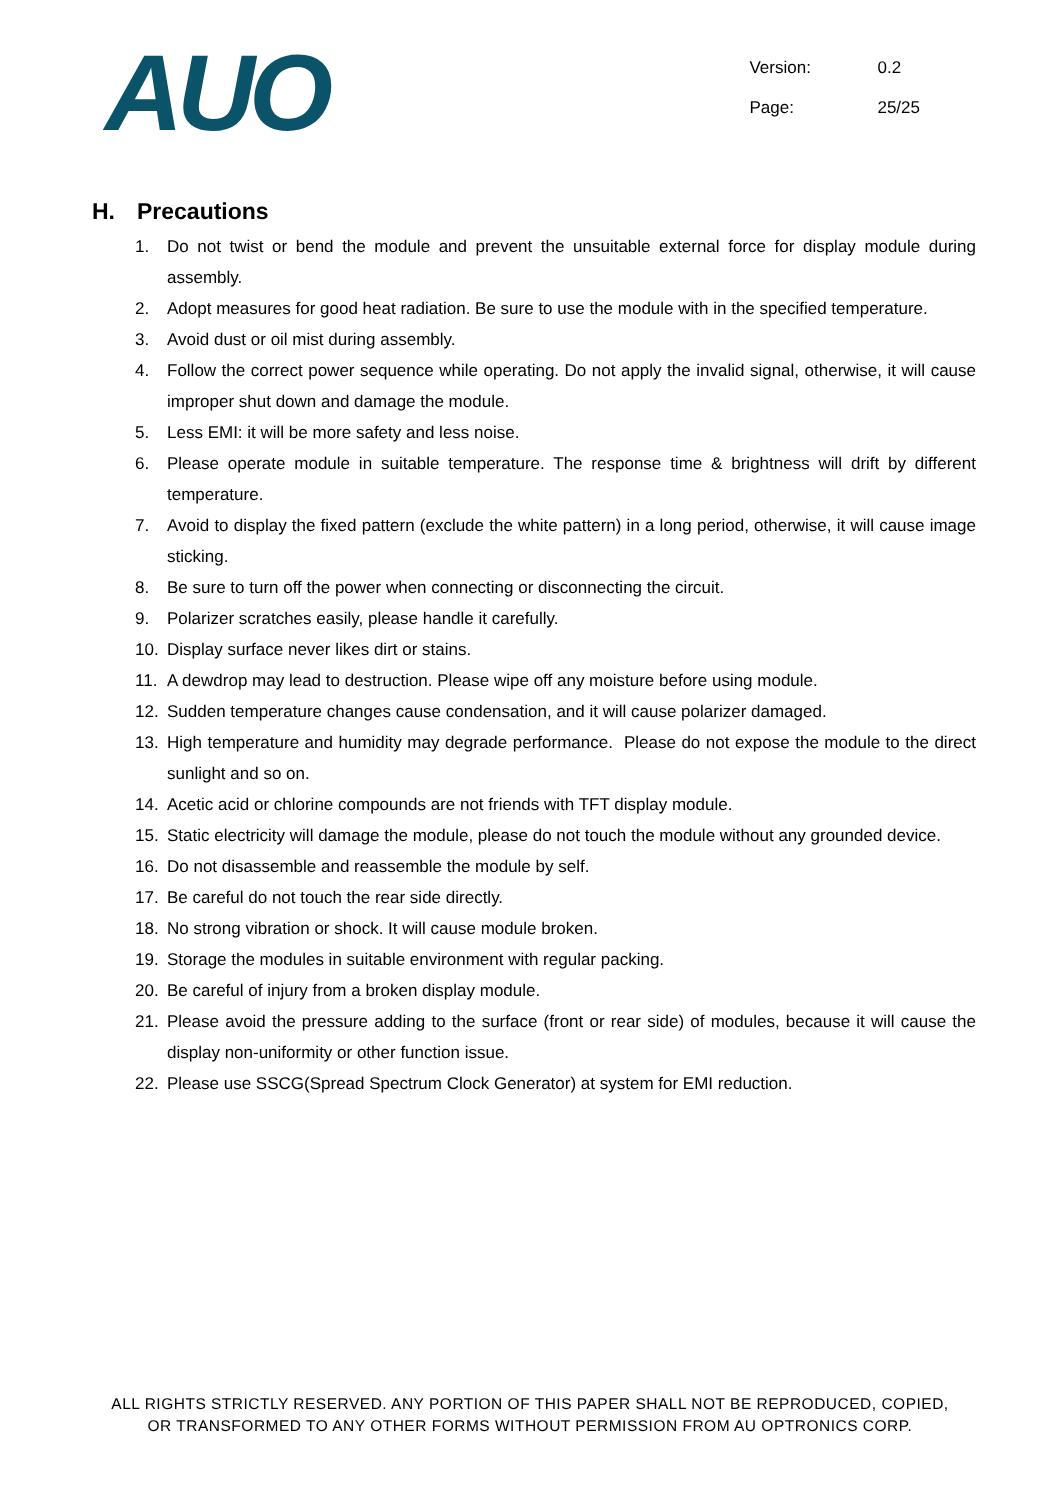AUO
Version: 0.2
Page: 25/25
H. Precautions
1. Do not twist or bend the module and prevent the unsuitable external force for display module during assembly.
2. Adopt measures for good heat radiation. Be sure to use the module with in the specified temperature.
3. Avoid dust or oil mist during assembly.
4. Follow the correct power sequence while operating. Do not apply the invalid signal, otherwise, it will cause improper shut down and damage the module.
5. Less EMI: it will be more safety and less noise.
6. Please operate module in suitable temperature. The response time & brightness will drift by different temperature.
7. Avoid to display the fixed pattern (exclude the white pattern) in a long period, otherwise, it will cause image sticking.
8. Be sure to turn off the power when connecting or disconnecting the circuit.
9. Polarizer scratches easily, please handle it carefully.
10. Display surface never likes dirt or stains.
11. A dewdrop may lead to destruction. Please wipe off any moisture before using module.
12. Sudden temperature changes cause condensation, and it will cause polarizer damaged.
13. High temperature and humidity may degrade performance. Please do not expose the module to the direct sunlight and so on.
14. Acetic acid or chlorine compounds are not friends with TFT display module.
15. Static electricity will damage the module, please do not touch the module without any grounded device.
16. Do not disassemble and reassemble the module by self.
17. Be careful do not touch the rear side directly.
18. No strong vibration or shock. It will cause module broken.
19. Storage the modules in suitable environment with regular packing.
20. Be careful of injury from a broken display module.
21. Please avoid the pressure adding to the surface (front or rear side) of modules, because it will cause the display non-uniformity or other function issue.
22. Please use SSCG(Spread Spectrum Clock Generator) at system for EMI reduction.
ALL RIGHTS STRICTLY RESERVED. ANY PORTION OF THIS PAPER SHALL NOT BE REPRODUCED, COPIED,
OR TRANSFORMED TO ANY OTHER FORMS WITHOUT PERMISSION FROM AU OPTRONICS CORP.